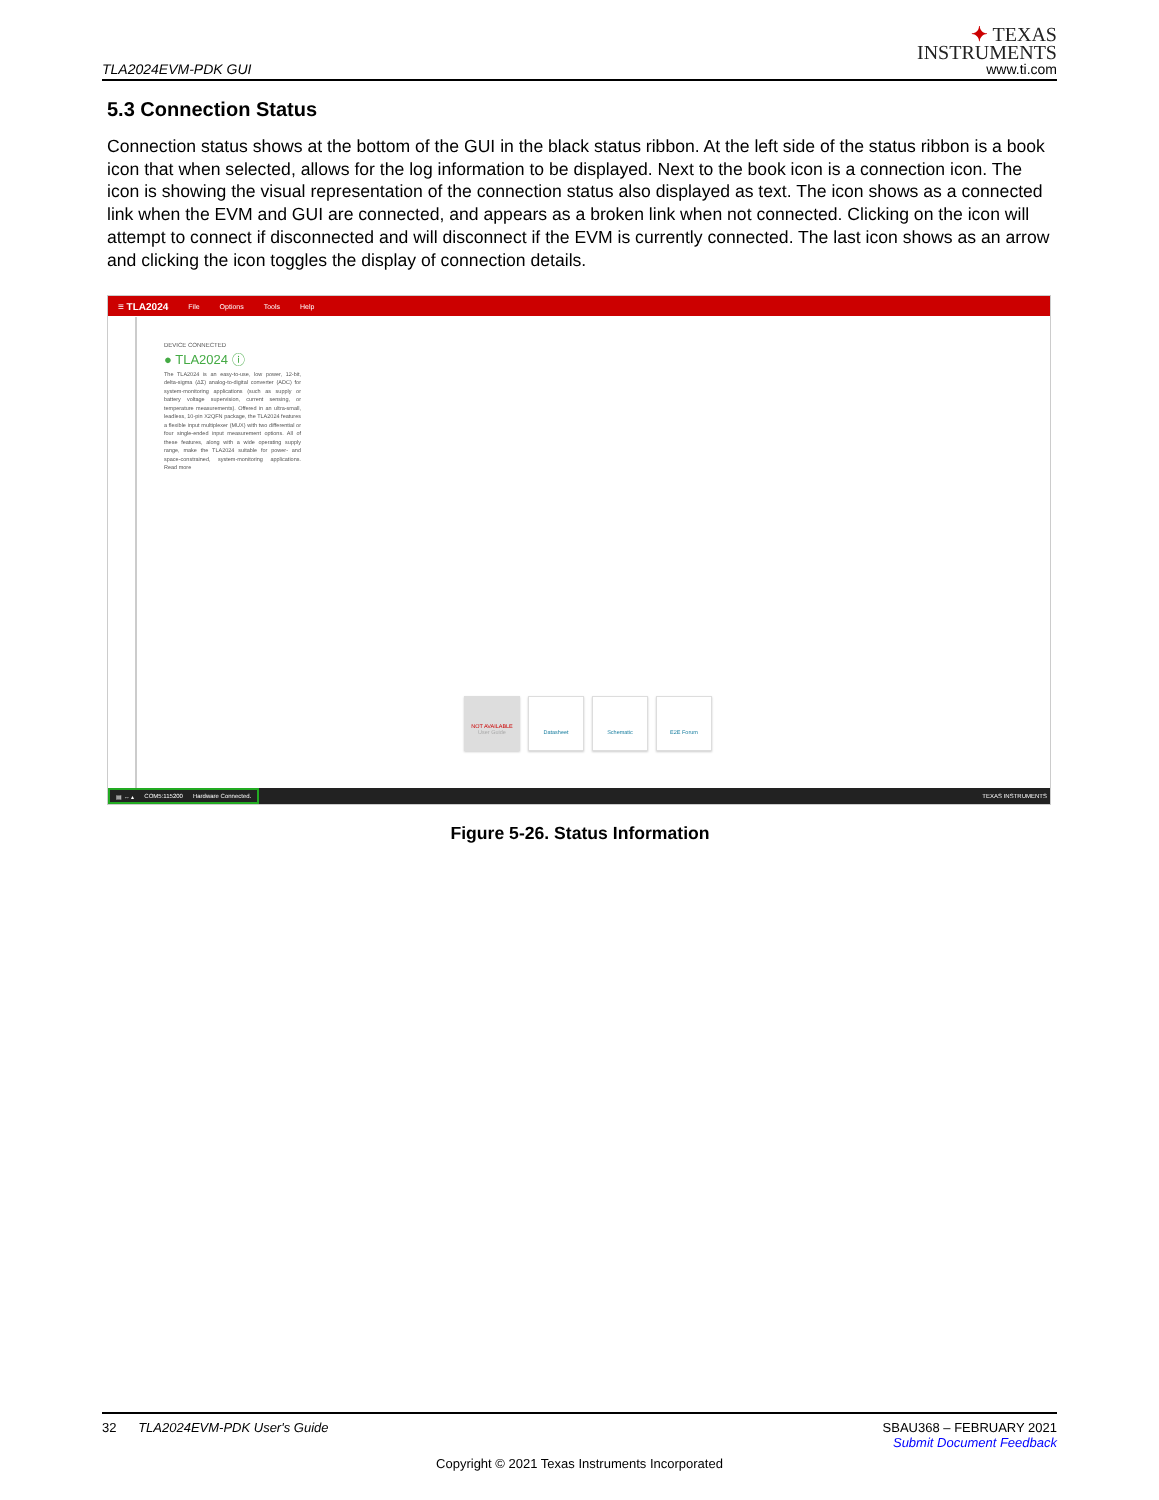TLA2024EVM-PDK GUI
✦ TEXAS
INSTRUMENTS
www.ti.com
5.3 Connection Status
Connection status shows at the bottom of the GUI in the black status ribbon. At the left side of the status ribbon is a book icon that when selected, allows for the log information to be displayed. Next to the book icon is a connection icon. The icon is showing the visual representation of the connection status also displayed as text. The icon shows as a connected link when the EVM and GUI are connected, and appears as a broken link when not connected. Clicking on the icon will attempt to connect if disconnected and will disconnect if the EVM is currently connected. The last icon shows as an arrow and clicking the icon toggles the display of connection details.
≡ TLA2024 File Options Tools Help
DEVICE CONNECTED
● TLA2024 ⓘ
The TLA2024 is an easy-to-use, low power, 12-bit, delta-sigma (ΔΣ) analog-to-digital converter (ADC) for system-monitoring applications (such as supply or battery voltage supervision, current sensing, or temperature measurements). Offered in an ultra-small, leadless, 10-pin X2QFN package, the TLA2024 features a flexible input multiplexer (MUX) with two differential or four single-ended input measurement options. All of these features, along with a wide operating supply range, make the TLA2024 suitable for power- and space-constrained, system-monitoring applications. Read more
NOT AVAILABLE
User Guide
Datasheet Schematic E2E Forum
▤ ⇔ ▴ COM5:115200 Hardware Connected.
TEXAS INSTRUMENTS
Figure 5-26. Status Information
32 TLA2024EVM-PDK User's Guide
SBAU368 – FEBRUARY 2021
Submit Document Feedback
Copyright © 2021 Texas Instruments Incorporated